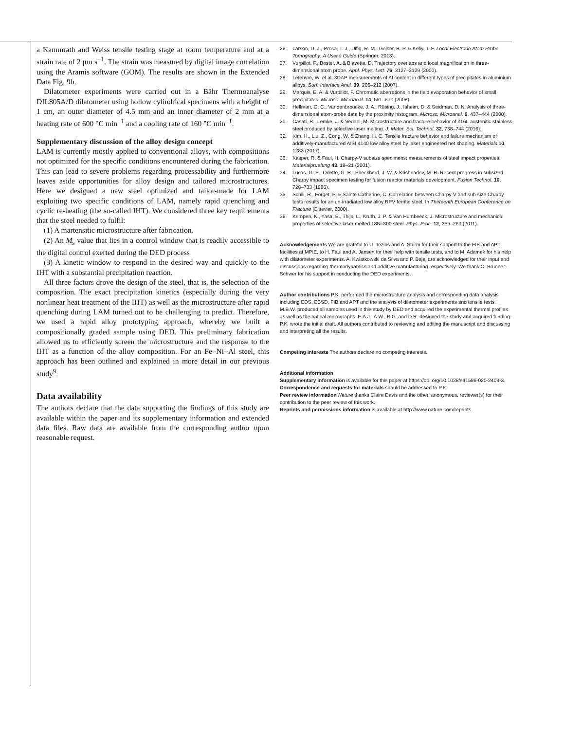a Kammrath and Weiss tensile testing stage at room temperature and at a strain rate of 2 μm s<sup>−1</sup>. The strain was measured by digital image correlation using the Aramis software (GOM). The results are shown in the Extended Data Fig. 9b.
Dilatometer experiments were carried out in a Bähr Thermoanalyse DIL805A/D dilatometer using hollow cylindrical specimens with a height of 1 cm, an outer diameter of 4.5 mm and an inner diameter of 2 mm at a heating rate of 600 °C min<sup>−1</sup> and a cooling rate of 160 °C min<sup>−1</sup>.
Supplementary discussion of the alloy design concept
LAM is currently mostly applied to conventional alloys, with compositions not optimized for the specific conditions encountered during the fabrication. This can lead to severe problems regarding processability and furthermore leaves aside opportunities for alloy design and tailored microstructures. Here we designed a new steel optimized and tailor-made for LAM exploiting two specific conditions of LAM, namely rapid quenching and cyclic re-heating (the so-called IHT). We considered three key requirements that the steel needed to fulfil:
(1) A martensitic microstructure after fabrication.
(2) An M<sub>s</sub> value that lies in a control window that is readily accessible to the digital control exerted during the DED process
(3) A kinetic window to respond in the desired way and quickly to the IHT with a substantial precipitation reaction.
All three factors drove the design of the steel, that is, the selection of the composition. The exact precipitation kinetics (especially during the very nonlinear heat treatment of the IHT) as well as the microstructure after rapid quenching during LAM turned out to be challenging to predict. Therefore, we used a rapid alloy prototyping approach, whereby we built a compositionally graded sample using DED. This preliminary fabrication allowed us to efficiently screen the microstructure and the response to the IHT as a function of the alloy composition. For an Fe−Ni−Al steel, this approach has been outlined and explained in more detail in our previous study<sup>9</sup>.
Data availability
The authors declare that the data supporting the findings of this study are available within the paper and its supplementary information and extended data files. Raw data are available from the corresponding author upon reasonable request.
26. Larson, D. J., Prosa, T. J., Ulfig, R. M., Geiser, B. P. & Kelly, T. F. Local Electrode Atom Probe Tomography: A User’s Guide (Springer, 2013).
27. Vurpillot, F., Bostel, A. & Blavette, D. Trajectory overlaps and local magnification in three-dimensional atom probe. Appl. Phys. Lett. 76, 3127–3129 (2000).
28. Lefebvre, W. et al. 3DAP measurements of Al content in different types of precipitates in aluminium alloys. Surf. Interface Anal. 39, 206–212 (2007).
29. Marquis, E. A. & Vurpillot, F. Chromatic aberrations in the field evaporation behavior of small precipitates. Microsc. Microanal. 14, 561–570 (2008).
30. Hellman, O. C., Vandenbroucke, J. A., Rüsing, J., Isheim, D. & Seidman, D. N. Analysis of three-dimensional atom-probe data by the proximity histogram. Microsc. Microanal. 6, 437–444 (2000).
31. Casati, R., Lemke, J. & Vedani, M. Microstructure and fracture behavior of 316L austenitic stainless steel produced by selective laser melting. J. Mater. Sci. Technol. 32, 738–744 (2016).
32. Kim, H., Liu, Z., Cong, W. & Zhang, H. C. Tensile fracture behavior and failure mechanism of additively-manufactured AISI 4140 low alloy steel by laser engineered net shaping. Materials 10, 1283 (2017).
33. Kasper, R. & Faul, H. Charpy-V subsize specimens: measurements of steel impact properties. Materialpruefung 43, 18–21 (2001).
34. Lucas, G. E., Odette, G. R., Sheckherd, J. W. & Krishnadev, M. R. Recent progress in subsized Charpy impact specimen testing for fusion reactor materials development. Fusion Technol. 10, 728–733 (1986).
35. Schill, R., Forget, P. & Sainte Catherine, C. Correlation between Charpy-V and sub-size Charpy tests results for an un-irradiated low alloy RPV ferritic steel. In Thirteenth European Conference on Fracture (Elsevier, 2000).
36. Kempen, K., Yasa, E., Thijs, L., Kruth, J. P. & Van Humbeeck, J. Microstructure and mechanical properties of selective laser melted 18Ni-300 steel. Phys. Proc. 12, 255–263 (2011).
Acknowledgements We are grateful to U. Tezins and A. Sturm for their support to the FIB and APT facilities at MPIE, to H. Faul and A. Jansen for their help with tensile tests, and to M. Adamek for his help with dilatometer experiments. A. Kwiatkowski da Silva and P. Bajaj are acknowledged for their input and discussions regarding thermodynamics and additive manufacturing respectively. We thank C. Brunner-Schwer for his support in conducting the DED experiments.
Author contributions P.K. performed the microstructure analysis and corresponding data analysis including EDS, EBSD, FIB and APT and the analysis of dilatometer experiments and tensile tests. M.B.W. produced all samples used in this study by DED and acquired the experimental thermal profiles as well as the optical micrographs. E.A.J., A.W., B.G. and D.R. designed the study and acquired funding. P.K. wrote the initial draft. All authors contributed to reviewing and editing the manuscript and discussing and interpreting all the results.
Competing interests The authors declare no competing interests.
Additional information
Supplementary information is available for this paper at https://doi.org/10.1038/s41586-020-2409-3.
Correspondence and requests for materials should be addressed to P.K.
Peer review information Nature thanks Claire Davis and the other, anonymous, reviewer(s) for their contribution to the peer review of this work.
Reprints and permissions information is available at http://www.nature.com/reprints.